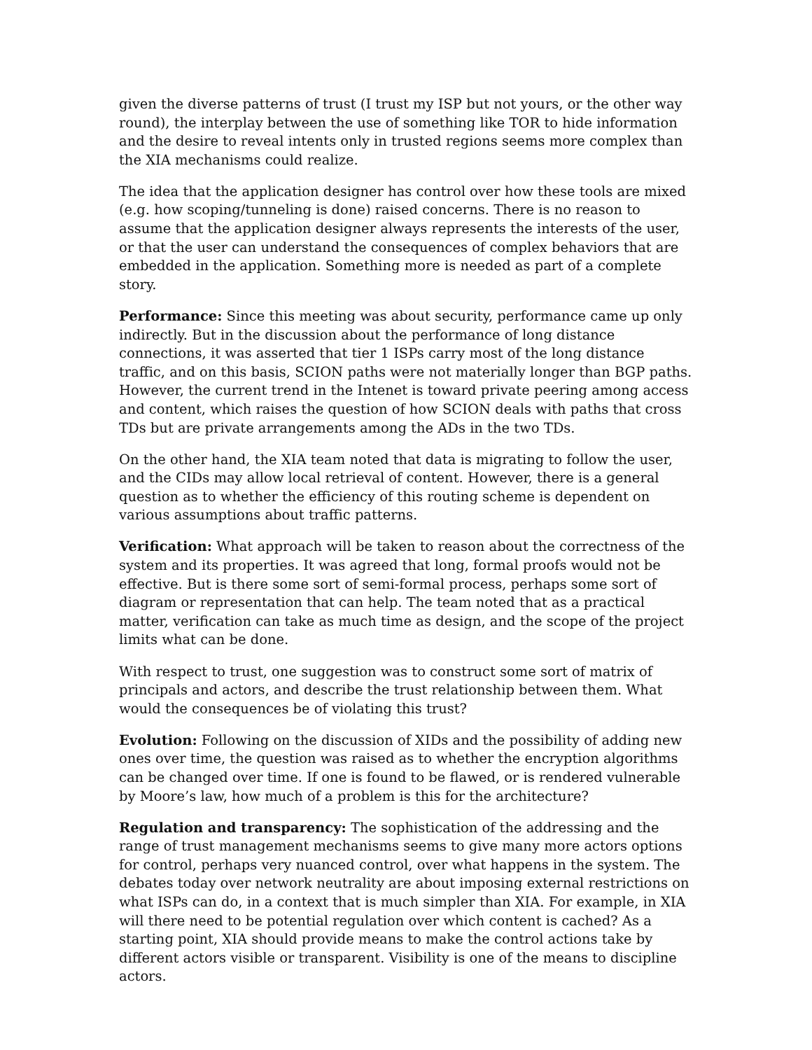given the diverse patterns of trust (I trust my ISP but not yours, or the other way round), the interplay between the use of something like TOR to hide information and the desire to reveal intents only in trusted regions seems more complex than the XIA mechanisms could realize.
The idea that the application designer has control over how these tools are mixed (e.g. how scoping/tunneling is done) raised concerns. There is no reason to assume that the application designer always represents the interests of the user, or that the user can understand the consequences of complex behaviors that are embedded in the application. Something more is needed as part of a complete story.
Performance: Since this meeting was about security, performance came up only indirectly. But in the discussion about the performance of long distance connections, it was asserted that tier 1 ISPs carry most of the long distance traffic, and on this basis, SCION paths were not materially longer than BGP paths. However, the current trend in the Intenet is toward private peering among access and content, which raises the question of how SCION deals with paths that cross TDs but are private arrangements among the ADs in the two TDs.
On the other hand, the XIA team noted that data is migrating to follow the user, and the CIDs may allow local retrieval of content. However, there is a general question as to whether the efficiency of this routing scheme is dependent on various assumptions about traffic patterns.
Verification: What approach will be taken to reason about the correctness of the system and its properties. It was agreed that long, formal proofs would not be effective. But is there some sort of semi-formal process, perhaps some sort of diagram or representation that can help. The team noted that as a practical matter, verification can take as much time as design, and the scope of the project limits what can be done.
With respect to trust, one suggestion was to construct some sort of matrix of principals and actors, and describe the trust relationship between them. What would the consequences be of violating this trust?
Evolution: Following on the discussion of XIDs and the possibility of adding new ones over time, the question was raised as to whether the encryption algorithms can be changed over time. If one is found to be flawed, or is rendered vulnerable by Moore’s law, how much of a problem is this for the architecture?
Regulation and transparency: The sophistication of the addressing and the range of trust management mechanisms seems to give many more actors options for control, perhaps very nuanced control, over what happens in the system. The debates today over network neutrality are about imposing external restrictions on what ISPs can do, in a context that is much simpler than XIA. For example, in XIA will there need to be potential regulation over which content is cached? As a starting point, XIA should provide means to make the control actions take by different actors visible or transparent. Visibility is one of the means to discipline actors.